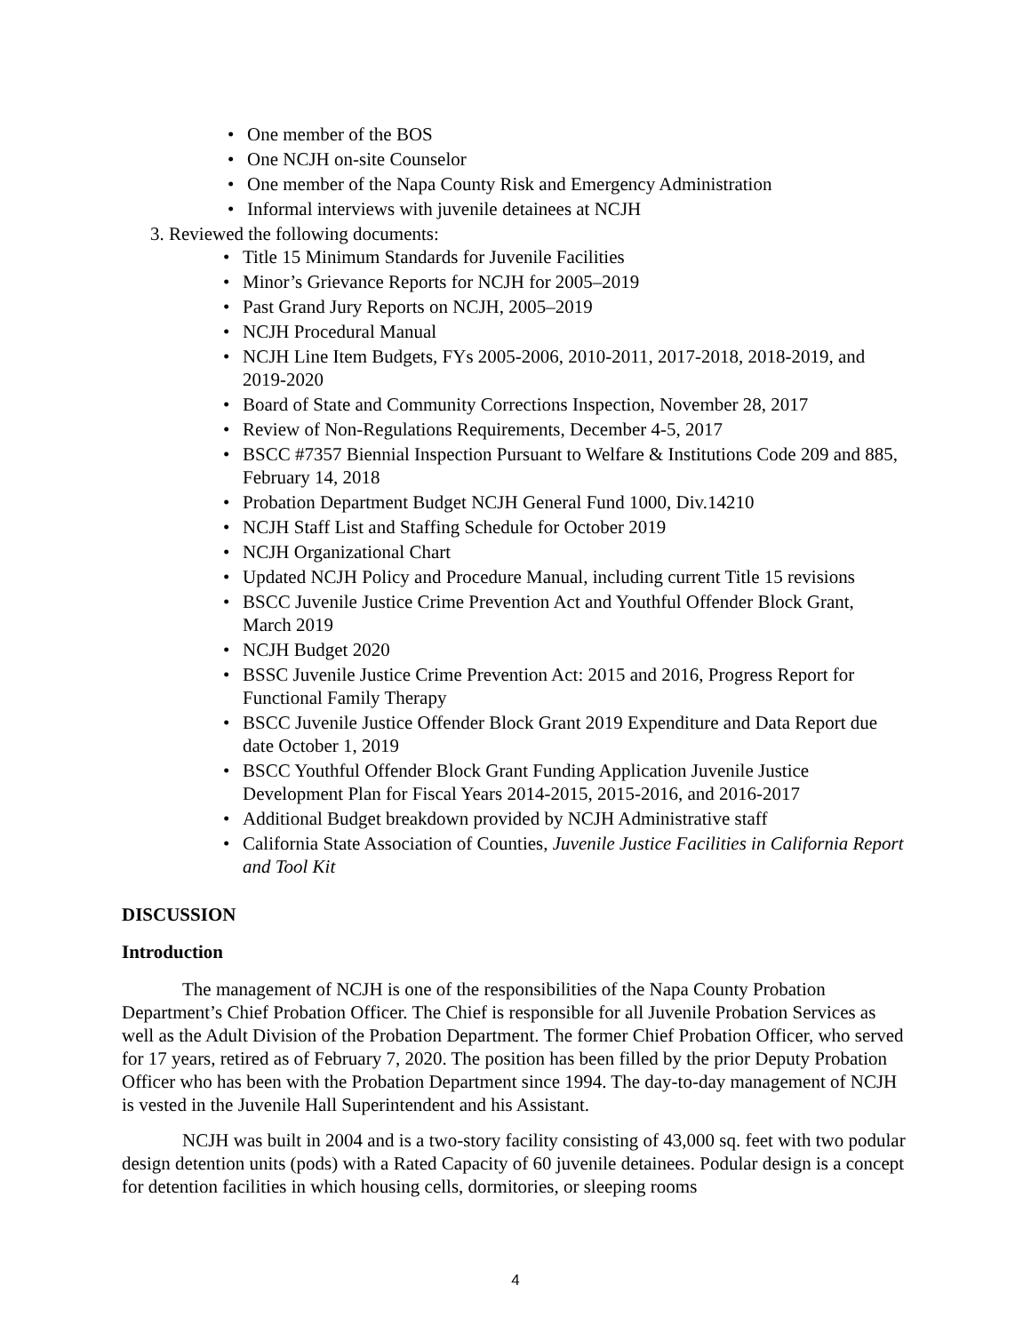• One member of the BOS
• One NCJH on-site Counselor
• One member of the Napa County Risk and Emergency Administration
• Informal interviews with juvenile detainees at NCJH
3. Reviewed the following documents:
• Title 15 Minimum Standards for Juvenile Facilities
• Minor’s Grievance Reports for NCJH for 2005–2019
• Past Grand Jury Reports on NCJH, 2005–2019
• NCJH Procedural Manual
• NCJH Line Item Budgets, FYs 2005-2006, 2010-2011, 2017-2018, 2018-2019, and 2019-2020
• Board of State and Community Corrections Inspection, November 28, 2017
• Review of Non-Regulations Requirements, December 4-5, 2017
• BSCC #7357 Biennial Inspection Pursuant to Welfare & Institutions Code 209 and 885, February 14, 2018
• Probation Department Budget NCJH General Fund 1000, Div.14210
• NCJH Staff List and Staffing Schedule for October 2019
• NCJH Organizational Chart
• Updated NCJH Policy and Procedure Manual, including current Title 15 revisions
• BSCC Juvenile Justice Crime Prevention Act and Youthful Offender Block Grant, March 2019
• NCJH Budget 2020
• BSSC Juvenile Justice Crime Prevention Act: 2015 and 2016, Progress Report for Functional Family Therapy
• BSCC Juvenile Justice Offender Block Grant 2019 Expenditure and Data Report due date October 1, 2019
• BSCC Youthful Offender Block Grant Funding Application Juvenile Justice Development Plan for Fiscal Years 2014-2015, 2015-2016, and 2016-2017
• Additional Budget breakdown provided by NCJH Administrative staff
• California State Association of Counties, Juvenile Justice Facilities in California Report and Tool Kit
DISCUSSION
Introduction
The management of NCJH is one of the responsibilities of the Napa County Probation Department’s Chief Probation Officer. The Chief is responsible for all Juvenile Probation Services as well as the Adult Division of the Probation Department. The former Chief Probation Officer, who served for 17 years, retired as of February 7, 2020. The position has been filled by the prior Deputy Probation Officer who has been with the Probation Department since 1994. The day-to-day management of NCJH is vested in the Juvenile Hall Superintendent and his Assistant.
NCJH was built in 2004 and is a two-story facility consisting of 43,000 sq. feet with two podular design detention units (pods) with a Rated Capacity of 60 juvenile detainees. Podular design is a concept for detention facilities in which housing cells, dormitories, or sleeping rooms
4